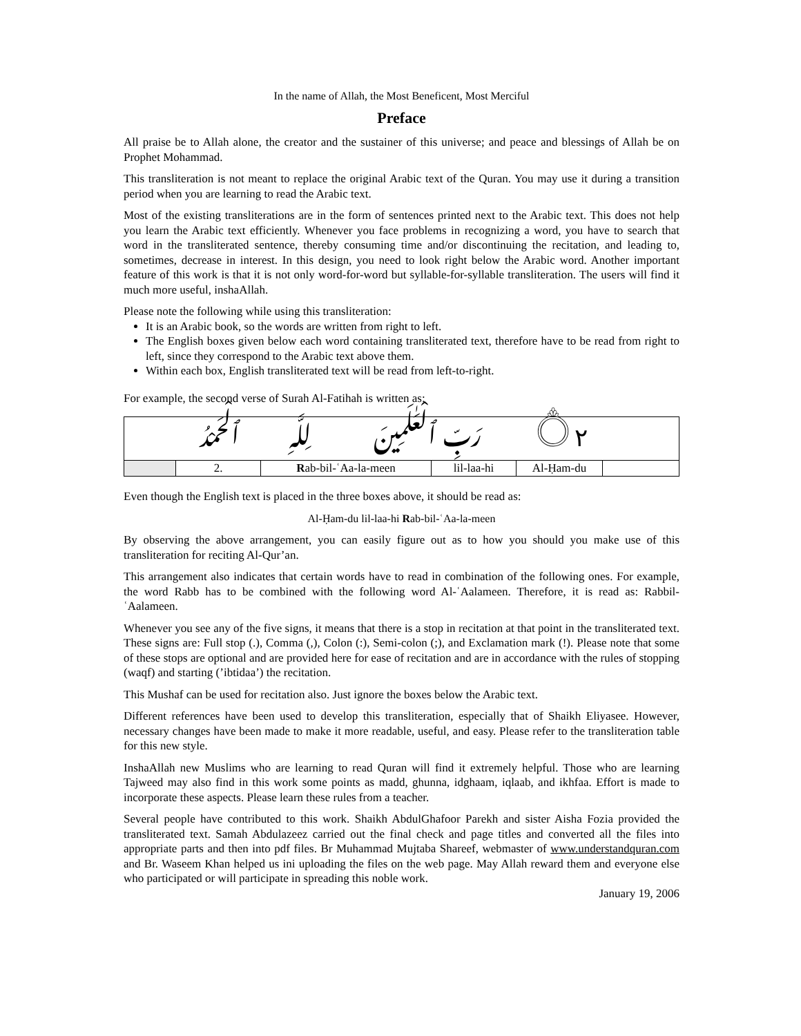In the name of Allah, the Most Beneficent, Most Merciful
Preface
All praise be to Allah alone, the creator and the sustainer of this universe; and peace and blessings of Allah be on Prophet Mohammad.
This transliteration is not meant to replace the original Arabic text of the Quran. You may use it during a transition period when you are learning to read the Arabic text.
Most of the existing transliterations are in the form of sentences printed next to the Arabic text. This does not help you learn the Arabic text efficiently. Whenever you face problems in recognizing a word, you have to search that word in the transliterated sentence, thereby consuming time and/or discontinuing the recitation, and leading to, sometimes, decrease in interest. In this design, you need to look right below the Arabic word. Another important feature of this work is that it is not only word-for-word but syllable-for-syllable transliteration. The users will find it much more useful, inshaAllah.
Please note the following while using this transliteration:
It is an Arabic book, so the words are written from right to left.
The English boxes given below each word containing transliterated text, therefore have to be read from right to left, since they correspond to the Arabic text above them.
Within each box, English transliterated text will be read from left-to-right.
For example, the second verse of Surah Al-Fatihah is written as:
| ۝٢ رَبِّ ٱلْعَـٰلَمِينَ لِلَّهِ ٱلْحَمْدُ | | | | | |
| | 2. | R ab-bil-ʿAa-la-meen | lil-laa-hi | Al-Ḥam-du | |
Even though the English text is placed in the three boxes above, it should be read as:
Al-Ḥam-du lil-laa-hi Rab-bil-ʿAa-la-meen
By observing the above arrangement, you can easily figure out as to how you should you make use of this transliteration for reciting Al-Qur’an.
This arrangement also indicates that certain words have to read in combination of the following ones. For example, the word Rabb has to be combined with the following word Al-ʿAalameen. Therefore, it is read as: Rabbil-ʿAalameen.
Whenever you see any of the five signs, it means that there is a stop in recitation at that point in the transliterated text. These signs are: Full stop (.), Comma (,), Colon (:), Semi-colon (;), and Exclamation mark (!). Please note that some of these stops are optional and are provided here for ease of recitation and are in accordance with the rules of stopping (waqf) and starting (’ibtidaa’) the recitation.
This Mushaf can be used for recitation also. Just ignore the boxes below the Arabic text.
Different references have been used to develop this transliteration, especially that of Shaikh Eliyasee. However, necessary changes have been made to make it more readable, useful, and easy. Please refer to the transliteration table for this new style.
InshaAllah new Muslims who are learning to read Quran will find it extremely helpful. Those who are learning Tajweed may also find in this work some points as madd, ghunna, idghaam, iqlaab, and ikhfaa. Effort is made to incorporate these aspects. Please learn these rules from a teacher.
Several people have contributed to this work. Shaikh AbdulGhafoor Parekh and sister Aisha Fozia provided the transliterated text. Samah Abdulazeez carried out the final check and page titles and converted all the files into appropriate parts and then into pdf files. Br Muhammad Mujtaba Shareef, webmaster of www.understandquran.com and Br. Waseem Khan helped us ini uploading the files on the web page. May Allah reward them and everyone else who participated or will participate in spreading this noble work.
January 19, 2006